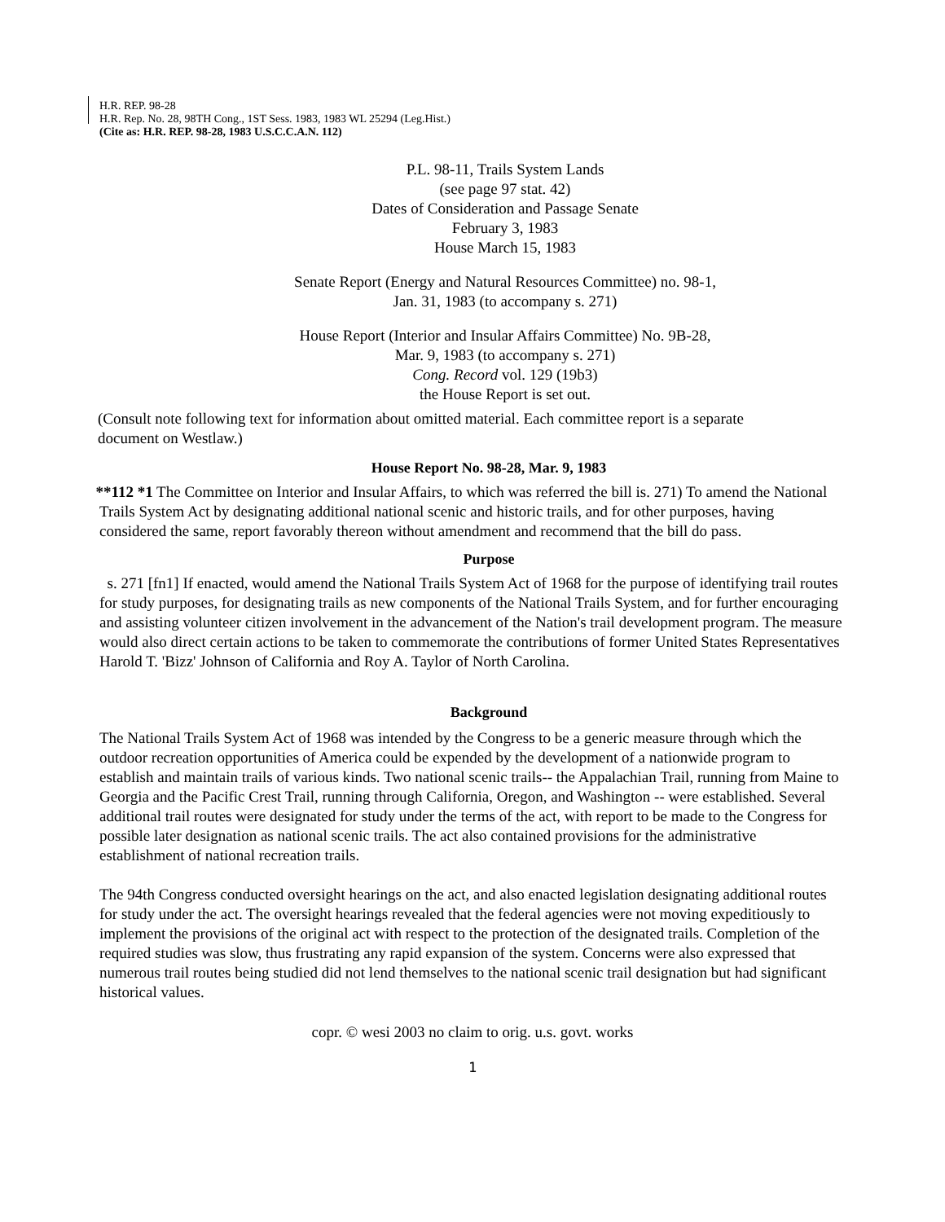H.R. REP. 98-28
H.R. Rep. No. 28, 98TH Cong., 1ST Sess. 1983, 1983 WL 25294 (Leg.Hist.)
(Cite as: H.R. REP. 98-28, 1983 U.S.C.C.A.N. 112)
P.L. 98-11, Trails System Lands
(see page 97 stat. 42)
Dates of Consideration and Passage Senate
February 3, 1983
House March 15, 1983
Senate Report (Energy and Natural Resources Committee) no. 98-1,
Jan. 31, 1983 (to accompany s. 271)
House Report (Interior and Insular Affairs Committee) No. 9B-28,
Mar. 9, 1983 (to accompany s. 271)
Cong. Record vol. 129 (19b3)
the House Report is set out.
(Consult note following text for information about omitted material. Each committee report is a separate document on Westlaw.)
House Report No. 98-28, Mar. 9, 1983
**112 *1 The Committee on Interior and Insular Affairs, to which was referred the bill is. 271) To amend the National Trails System Act by designating additional national scenic and historic trails, and for other purposes, having considered the same, report favorably thereon without amendment and recommend that the bill do pass.
Purpose
s. 271 [fn1] If enacted, would amend the National Trails System Act of 1968 for the purpose of identifying trail routes for study purposes, for designating trails as new components of the National Trails System, and for further encouraging and assisting volunteer citizen involvement in the advancement of the Nation's trail development program. The measure would also direct certain actions to be taken to commemorate the contributions of former United States Representatives Harold T. 'Bizz' Johnson of California and Roy A. Taylor of North Carolina.
Background
The National Trails System Act of 1968 was intended by the Congress to be a generic measure through which the outdoor recreation opportunities of America could be expended by the development of a nationwide program to establish and maintain trails of various kinds. Two national scenic trails-- the Appalachian Trail, running from Maine to Georgia and the Pacific Crest Trail, running through California, Oregon, and Washington -- were established. Several additional trail routes were designated for study under the terms of the act, with report to be made to the Congress for possible later designation as national scenic trails. The act also contained provisions for the administrative establishment of national recreation trails.
The 94th Congress conducted oversight hearings on the act, and also enacted legislation designating additional routes for study under the act. The oversight hearings revealed that the federal agencies were not moving expeditiously to implement the provisions of the original act with respect to the protection of the designated trails. Completion of the required studies was slow, thus frustrating any rapid expansion of the system. Concerns were also expressed that numerous trail routes being studied did not lend themselves to the national scenic trail designation but had significant historical values.
copr. © wesi 2003 no claim to orig. u.s. govt. works
1